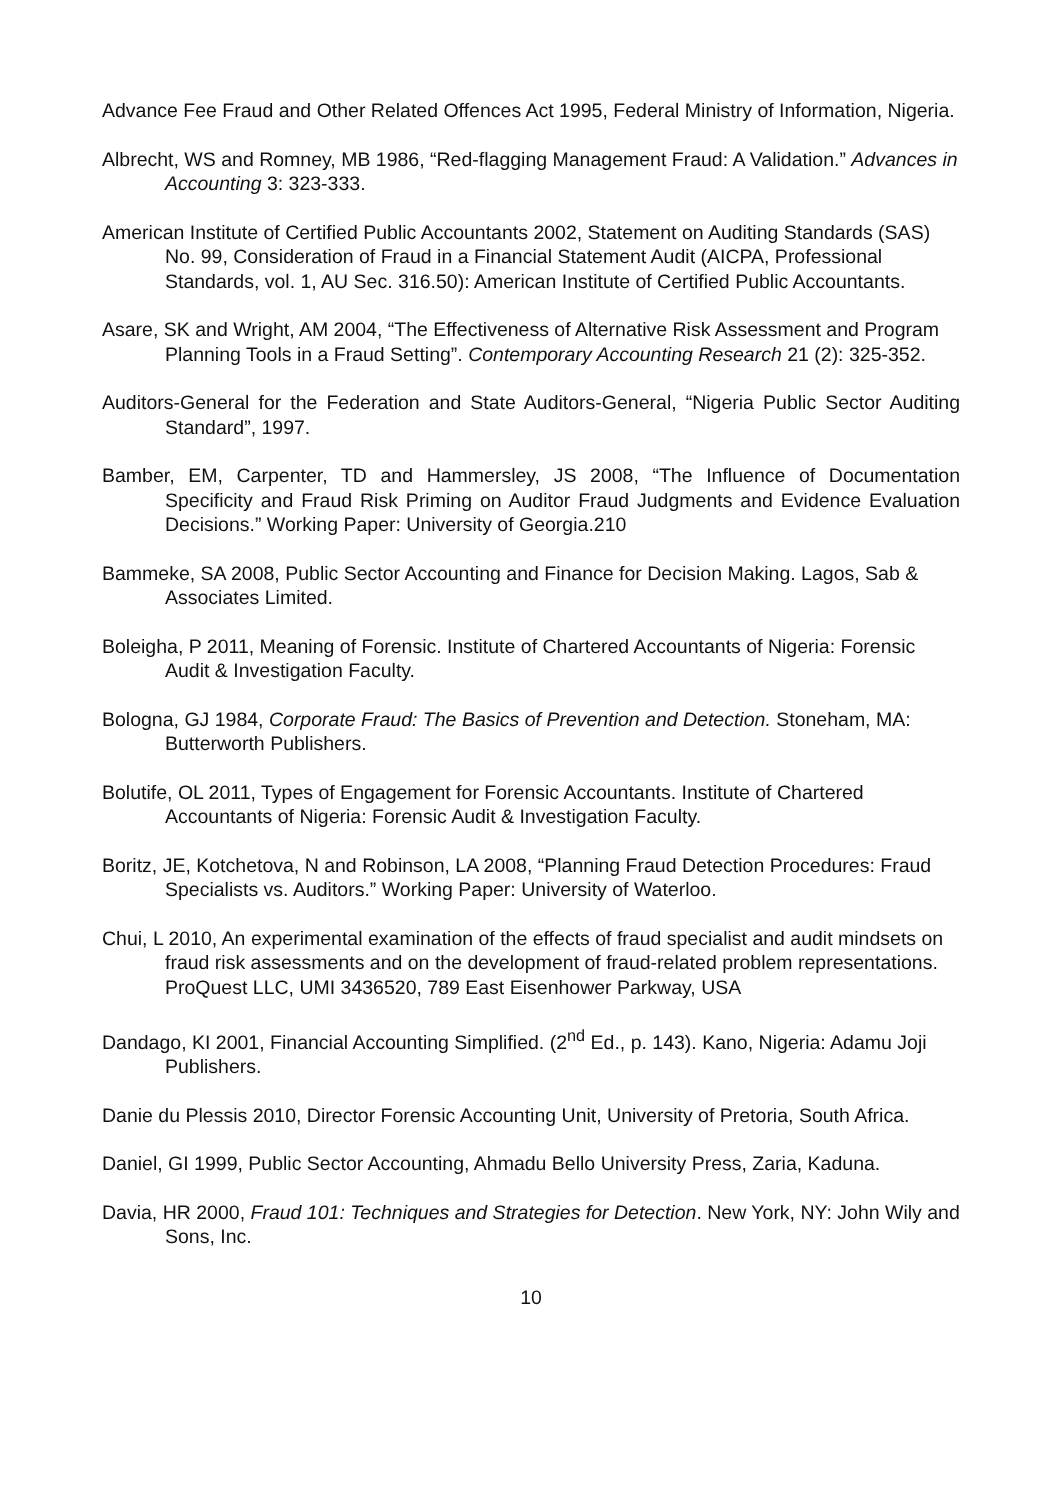Advance Fee Fraud and Other Related Offences Act 1995, Federal Ministry of Information, Nigeria.
Albrecht, WS and Romney, MB 1986, “Red-flagging Management Fraud: A Validation.” Advances in Accounting 3: 323-333.
American Institute of Certified Public Accountants 2002, Statement on Auditing Standards (SAS) No. 99, Consideration of Fraud in a Financial Statement Audit (AICPA, Professional Standards, vol. 1, AU Sec. 316.50): American Institute of Certified Public Accountants.
Asare, SK and Wright, AM 2004, “The Effectiveness of Alternative Risk Assessment and Program Planning Tools in a Fraud Setting”. Contemporary Accounting Research 21 (2): 325-352.
Auditors-General for the Federation and State Auditors-General, “Nigeria Public Sector Auditing Standard”, 1997.
Bamber, EM, Carpenter, TD and Hammersley, JS 2008, “The Influence of Documentation Specificity and Fraud Risk Priming on Auditor Fraud Judgments and Evidence Evaluation Decisions.” Working Paper: University of Georgia.210
Bammeke, SA 2008, Public Sector Accounting and Finance for Decision Making. Lagos, Sab & Associates Limited.
Boleigha, P 2011, Meaning of Forensic. Institute of Chartered Accountants of Nigeria: Forensic Audit & Investigation Faculty.
Bologna, GJ 1984, Corporate Fraud: The Basics of Prevention and Detection. Stoneham, MA: Butterworth Publishers.
Bolutife, OL 2011, Types of Engagement for Forensic Accountants. Institute of Chartered Accountants of Nigeria: Forensic Audit & Investigation Faculty.
Boritz, JE, Kotchetova, N and Robinson, LA 2008, “Planning Fraud Detection Procedures: Fraud Specialists vs. Auditors.” Working Paper: University of Waterloo.
Chui, L 2010, An experimental examination of the effects of fraud specialist and audit mindsets on fraud risk assessments and on the development of fraud-related problem representations. ProQuest LLC, UMI 3436520, 789 East Eisenhower Parkway, USA
Dandago, KI 2001, Financial Accounting Simplified. (2<sup>nd</sup> Ed., p. 143). Kano, Nigeria: Adamu Joji Publishers.
Danie du Plessis 2010, Director Forensic Accounting Unit, University of Pretoria, South Africa.
Daniel, GI 1999, Public Sector Accounting, Ahmadu Bello University Press, Zaria, Kaduna.
Davia, HR 2000, Fraud 101: Techniques and Strategies for Detection. New York, NY: John Wily and Sons, Inc.
10